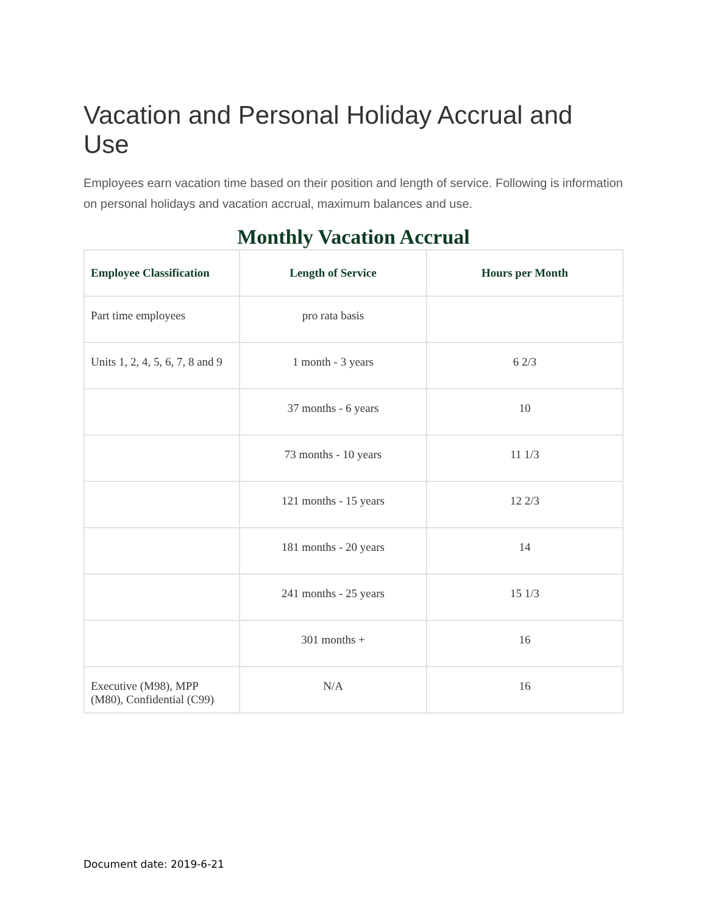Vacation and Personal Holiday Accrual and Use
Employees earn vacation time based on their position and length of service. Following is information on personal holidays and vacation accrual, maximum balances and use.
Monthly Vacation Accrual
| Employee Classification | Length of Service | Hours per Month |
| --- | --- | --- |
| Part time employees | pro rata basis | |
| Units 1, 2, 4, 5, 6, 7, 8 and 9 | 1 month - 3 years | 6 2/3 |
| | 37 months - 6 years | 10 |
| | 73 months - 10 years | 11 1/3 |
| | 121 months - 15 years | 12 2/3 |
| | 181 months - 20 years | 14 |
| | 241 months - 25 years | 15 1/3 |
| | 301 months + | 16 |
| Executive (M98), MPP (M80), Confidential (C99) | N/A | 16 |
Document date: 2019-6-21